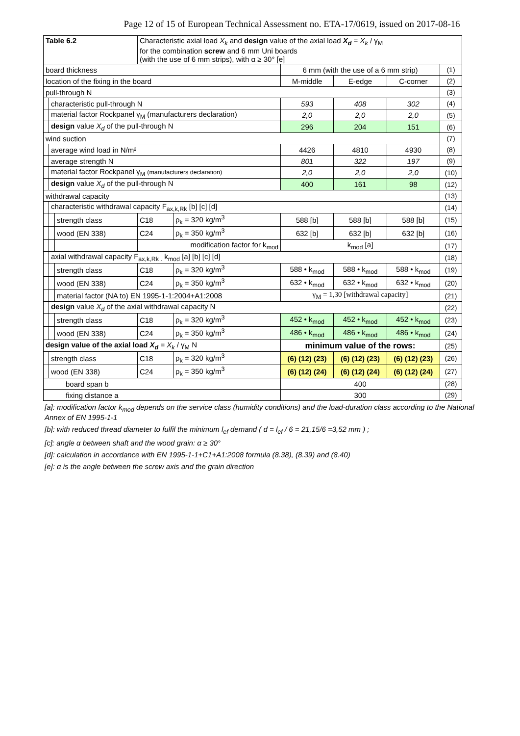Page 12 of 15 of European Technical Assessment no. ETA-17/0619, issued on 2017-08-16
| Table 6.2 | | | Characteristic axial load X<sub>k</sub> and design value of the axial load X<sub>d</sub> = X<sub>k</sub> / γ<sub>M</sub> for the combination screw and 6 mm Uni boards (with the use of 6 mm strips), with α ≥ 30° [e] | | | | | | |
| board thickness | | | | | | 6 mm (with the use of a 6 mm strip) | | | (1) |
| location of the fixing in the board | | | | | | M-middle | E-edge | C-corner | (2) |
| pull-through N | | | | | | | | | (3) |
| | characteristic pull-through N | | | | | 593 | 408 | 302 | (4) |
| | material factor Rockpanel γ<sub>M</sub> (manufacturers declaration) | | | | | 2,0 | 2,0 | 2,0 | (5) |
| | design value X<sub>d</sub> of the pull-through N | | | | | 296 | 204 | 151 | (6) |
| wind suction | | | | | | | | | (7) |
| | average wind load in N/m² | | | | | 4426 | 4810 | 4930 | (8) |
| | average strength N | | | | | 801 | 322 | 197 | (9) |
| | material factor Rockpanel γ<sub>M</sub> (manufacturers declaration) | | | | | 2,0 | 2,0 | 2,0 | (10) |
| | design value X<sub>d</sub> of the pull-through N | | | | | 400 | 161 | 98 | (12) |
| withdrawal capacity | | | | | | | | | (13) |
| | characteristic withdrawal capacity F<sub>ax,k,Rk</sub> [b] [c] [d] | | | | | | | | (14) |
| | | strength class | | C18 | ρ<sub>k</sub> = 320 kg/m<sup>3</sup> | 588 [b] | 588 [b] | 588 [b] | (15) |
| | | wood (EN 338) | | C24 | ρ<sub>k</sub> = 350 kg/m<sup>3</sup> | 632 [b] | 632 [b] | 632 [b] | (16) |
| | | | modification factor for k<sub>mod</sub> | | | k<sub>mod</sub> [a] | | | (17) |
| | axial withdrawal capacity F<sub>ax,k,Rk .</sub> k<sub>mod</sub> [a] [b] [c] [d] | | | | | | | | (18) |
| | | strength class | | C18 | ρ<sub>k</sub> = 320 kg/m<sup>3</sup> | 588 • k<sub>mod</sub> | 588 • k<sub>mod</sub> | 588 • k<sub>mod</sub> | (19) |
| | | wood (EN 338) | | C24 | ρ<sub>k</sub> = 350 kg/m<sup>3</sup> | 632 • k<sub>mod</sub> | 632 • k<sub>mod</sub> | 632 • k<sub>mod</sub> | (20) |
| | | material factor (NA to) EN 1995-1-1:2004+A1:2008 | | | | γ<sub>M</sub> = 1,30 [withdrawal capacity] | | | (21) |
| | design value X<sub>d</sub> of the axial withdrawal capacity N | | | | | | | | (22) |
| | | strength class | | C18 | ρ<sub>k</sub> = 320 kg/m<sup>3</sup> | 452 • k<sub>mod</sub> | 452 • k<sub>mod</sub> | 452 • k<sub>mod</sub> | (23) |
| | | wood (EN 338) | | C24 | ρ<sub>k</sub> = 350 kg/m<sup>3</sup> | 486 • k<sub>mod</sub> | 486 • k<sub>mod</sub> | 486 • k<sub>mod</sub> | (24) |
| design value of the axial load X<sub>d</sub> = X<sub>k</sub> / γ<sub>M</sub> N | | | | | | minimum value of the rows: | | | (25) |
| | strength class | | | C18 | ρ<sub>k</sub> = 320 kg/m<sup>3</sup> | (6) (12) (23) | (6) (12) (23) | (6) (12) (23) | (26) |
| | wood (EN 338) | | | C24 | ρ<sub>k</sub> = 350 kg/m<sup>3</sup> | (6) (12) (24) | (6) (12) (24) | (6) (12) (24) | (27) |
| board span b | | | | | | 400 | | | (28) |
| fixing distance a | | | | | | 300 | | | (29) |
[a]: modification factor k<sub>mod</sub> depends on the service class (humidity conditions) and the load-duration class according to the National Annex of EN 1995-1-1
[b]: with reduced thread diameter to fulfil the minimum l<sub>ef</sub> demand ( d = l<sub>ef</sub> / 6 = 21,15/6 =3,52 mm ) ;
[c]: angle α between shaft and the wood grain: α ≥ 30°
[d]: calculation in accordance with EN 1995-1-1+C1+A1:2008 formula (8.38), (8.39) and (8.40)
[e]: α is the angle between the screw axis and the grain direction